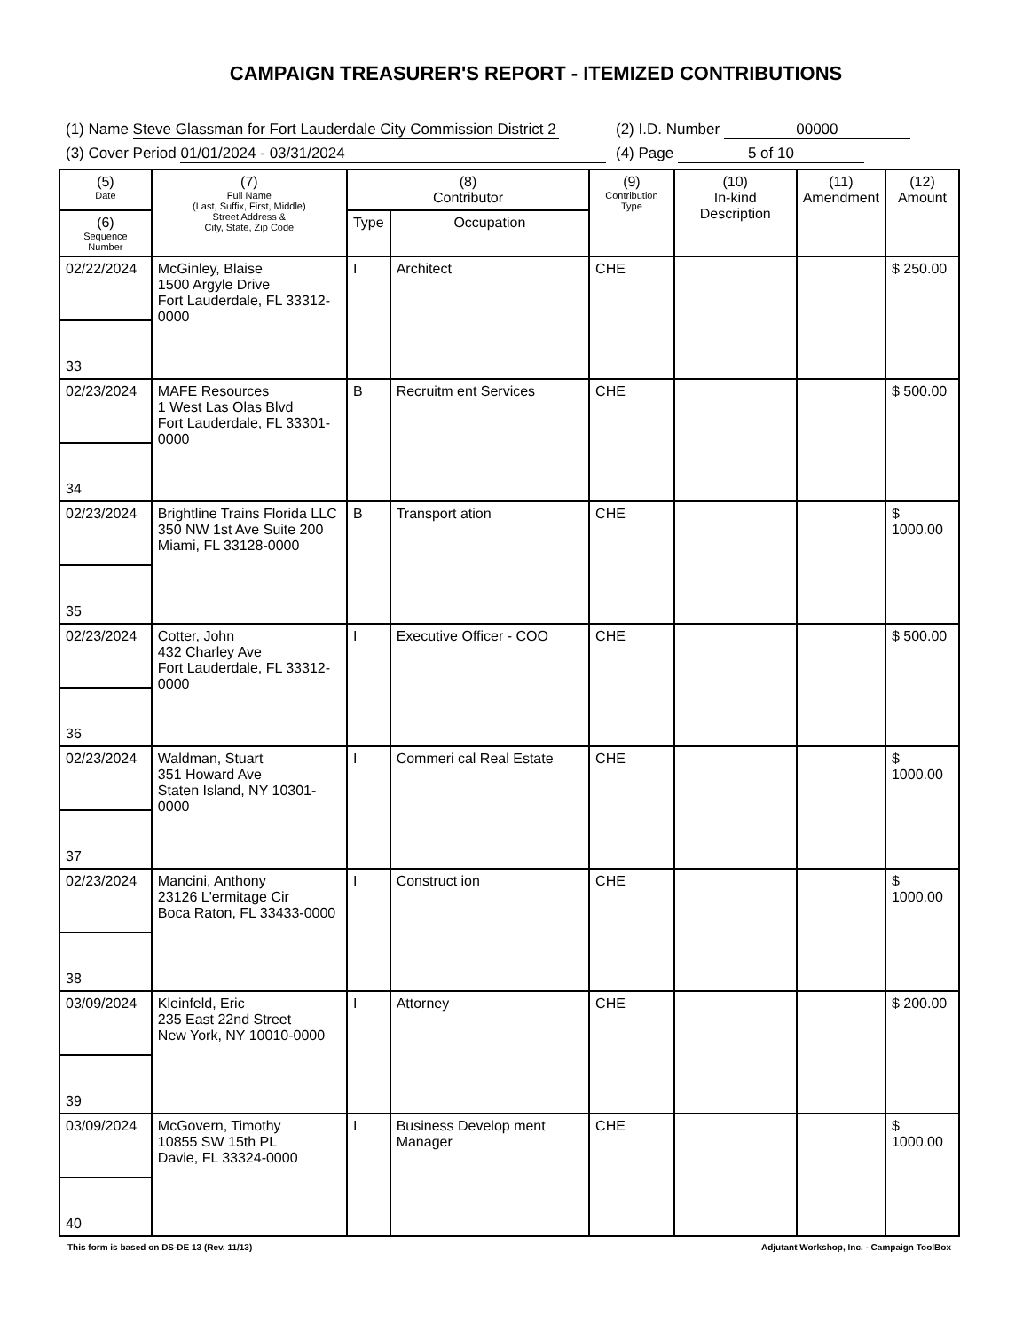CAMPAIGN TREASURER'S REPORT - ITEMIZED CONTRIBUTIONS
(1) Name Steve Glassman for Fort Lauderdale City Commission District 2
(2) I.D. Number 00000
(3) Cover Period 01/01/2024 - 03/31/2024
(4) Page 5 of 10
| (5) Date | (7) Full Name (Last, Suffix, First, Middle) Street Address & City, State, Zip Code | (8) Contributor | | (9) Contribution Type | (10) In-kind Description | (11) Amendment | (12) Amount |
| --- | --- | --- | --- | --- | --- | --- | --- |
| (6) Sequence Number | | Type | Occupation | | | | |
| 02/22/2024 | McGinley, Blaise 1500 Argyle Drive Fort Lauderdale, FL 33312-0000 | I | Architect | CHE | | | $ 250.00 |
| 33 | | | | | | | |
| 02/23/2024 | MAFE Resources 1 West Las Olas Blvd Fort Lauderdale, FL 33301-0000 | B | Recruitm ent Services | CHE | | | $ 500.00 |
| 34 | | | | | | | |
| 02/23/2024 | Brightline Trains Florida LLC 350 NW 1st Ave Suite 200 Miami, FL 33128-0000 | B | Transport ation | CHE | | | $ 1000.00 |
| 35 | | | | | | | |
| 02/23/2024 | Cotter, John 432 Charley Ave Fort Lauderdale, FL 33312-0000 | I | Executive Officer - COO | CHE | | | $ 500.00 |
| 36 | | | | | | | |
| 02/23/2024 | Waldman, Stuart 351 Howard Ave Staten Island, NY 10301-0000 | I | Commeri cal Real Estate | CHE | | | $ 1000.00 |
| 37 | | | | | | | |
| 02/23/2024 | Mancini, Anthony 23126 L'ermitage Cir Boca Raton, FL 33433-0000 | I | Construct ion | CHE | | | $ 1000.00 |
| 38 | | | | | | | |
| 03/09/2024 | Kleinfeld, Eric 235 East 22nd Street New York, NY 10010-0000 | I | Attorney | CHE | | | $ 200.00 |
| 39 | | | | | | | |
| 03/09/2024 | McGovern, Timothy 10855 SW 15th PL Davie, FL 33324-0000 | I | Business Develop ment Manager | CHE | | | $ 1000.00 |
| 40 | | | | | | | |
This form is based on DS-DE 13 (Rev. 11/13) Adjutant Workshop, Inc. - Campaign ToolBox